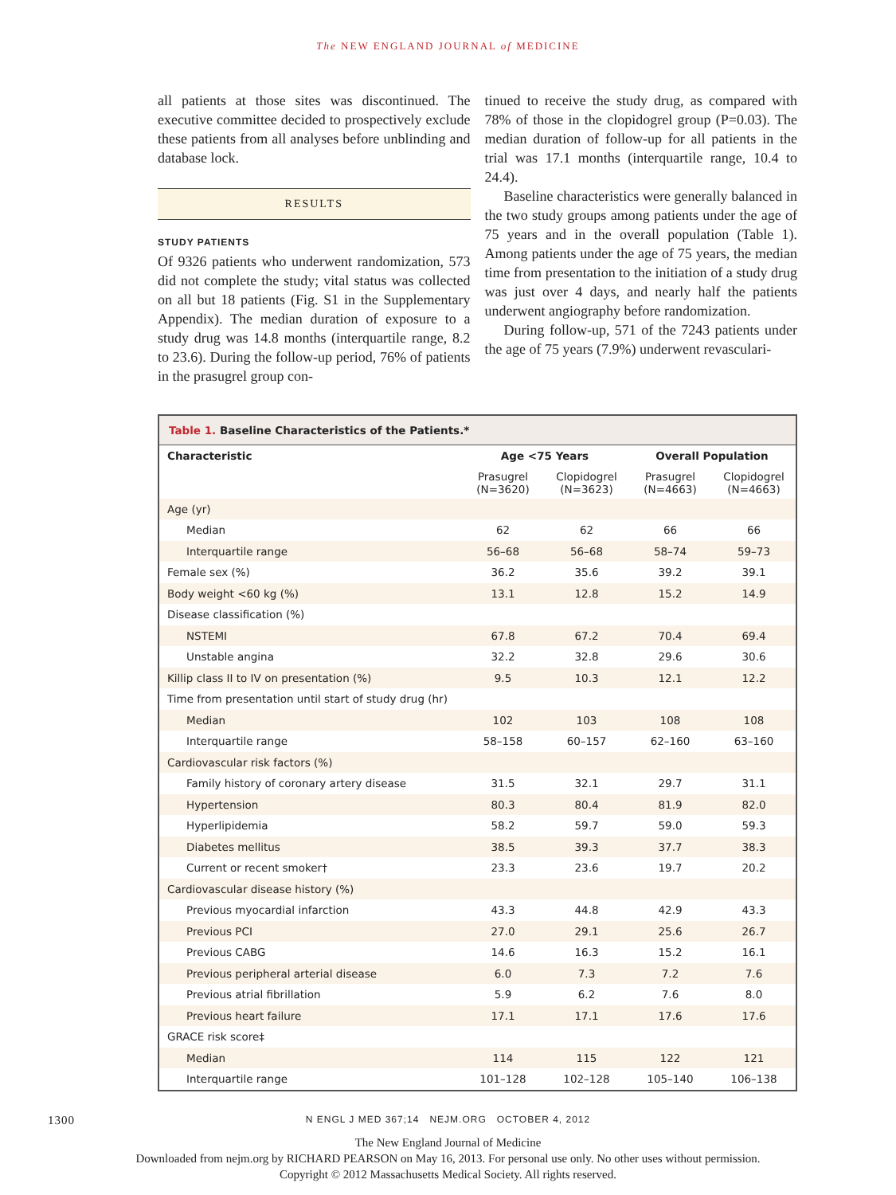The NEW ENGLAND JOURNAL of MEDICINE
all patients at those sites was discontinued. The executive committee decided to prospectively exclude these patients from all analyses before unblinding and database lock.
RESULTS
STUDY PATIENTS
Of 9326 patients who underwent randomization, 573 did not complete the study; vital status was collected on all but 18 patients (Fig. S1 in the Supplementary Appendix). The median duration of exposure to a study drug was 14.8 months (interquartile range, 8.2 to 23.6). During the follow-up period, 76% of patients in the prasugrel group con-
tinued to receive the study drug, as compared with 78% of those in the clopidogrel group (P=0.03). The median duration of follow-up for all patients in the trial was 17.1 months (interquartile range, 10.4 to 24.4).
Baseline characteristics were generally balanced in the two study groups among patients under the age of 75 years and in the overall population (Table 1). Among patients under the age of 75 years, the median time from presentation to the initiation of a study drug was just over 4 days, and nearly half the patients underwent angiography before randomization.
During follow-up, 571 of the 7243 patients under the age of 75 years (7.9%) underwent revasculari-
Table 1. Baseline Characteristics of the Patients.*
| Characteristic | Age <75 Years | | Overall Population | |
| --- | --- | --- | --- | --- |
| | Prasugrel (N=3620) | Clopidogrel (N=3623) | Prasugrel (N=4663) | Clopidogrel (N=4663) |
| Age (yr) | | | | |
| Median | 62 | 62 | 66 | 66 |
| Interquartile range | 56–68 | 56–68 | 58–74 | 59–73 |
| Female sex (%) | 36.2 | 35.6 | 39.2 | 39.1 |
| Body weight <60 kg (%) | 13.1 | 12.8 | 15.2 | 14.9 |
| Disease classification (%) | | | | |
| NSTEMI | 67.8 | 67.2 | 70.4 | 69.4 |
| Unstable angina | 32.2 | 32.8 | 29.6 | 30.6 |
| Killip class II to IV on presentation (%) | 9.5 | 10.3 | 12.1 | 12.2 |
| Time from presentation until start of study drug (hr) | | | | |
| Median | 102 | 103 | 108 | 108 |
| Interquartile range | 58–158 | 60–157 | 62–160 | 63–160 |
| Cardiovascular risk factors (%) | | | | |
| Family history of coronary artery disease | 31.5 | 32.1 | 29.7 | 31.1 |
| Hypertension | 80.3 | 80.4 | 81.9 | 82.0 |
| Hyperlipidemia | 58.2 | 59.7 | 59.0 | 59.3 |
| Diabetes mellitus | 38.5 | 39.3 | 37.7 | 38.3 |
| Current or recent smoker† | 23.3 | 23.6 | 19.7 | 20.2 |
| Cardiovascular disease history (%) | | | | |
| Previous myocardial infarction | 43.3 | 44.8 | 42.9 | 43.3 |
| Previous PCI | 27.0 | 29.1 | 25.6 | 26.7 |
| Previous CABG | 14.6 | 16.3 | 15.2 | 16.1 |
| Previous peripheral arterial disease | 6.0 | 7.3 | 7.2 | 7.6 |
| Previous atrial fibrillation | 5.9 | 6.2 | 7.6 | 8.0 |
| Previous heart failure | 17.1 | 17.1 | 17.6 | 17.6 |
| GRACE risk score‡ | | | | |
| Median | 114 | 115 | 122 | 121 |
| Interquartile range | 101–128 | 102–128 | 105–140 | 106–138 |
1300 N ENGL J MED 367;14 NEJM.ORG OCTOBER 4, 2012
The New England Journal of Medicine
Downloaded from nejm.org by RICHARD PEARSON on May 16, 2013. For personal use only. No other uses without permission.
Copyright © 2012 Massachusetts Medical Society. All rights reserved.